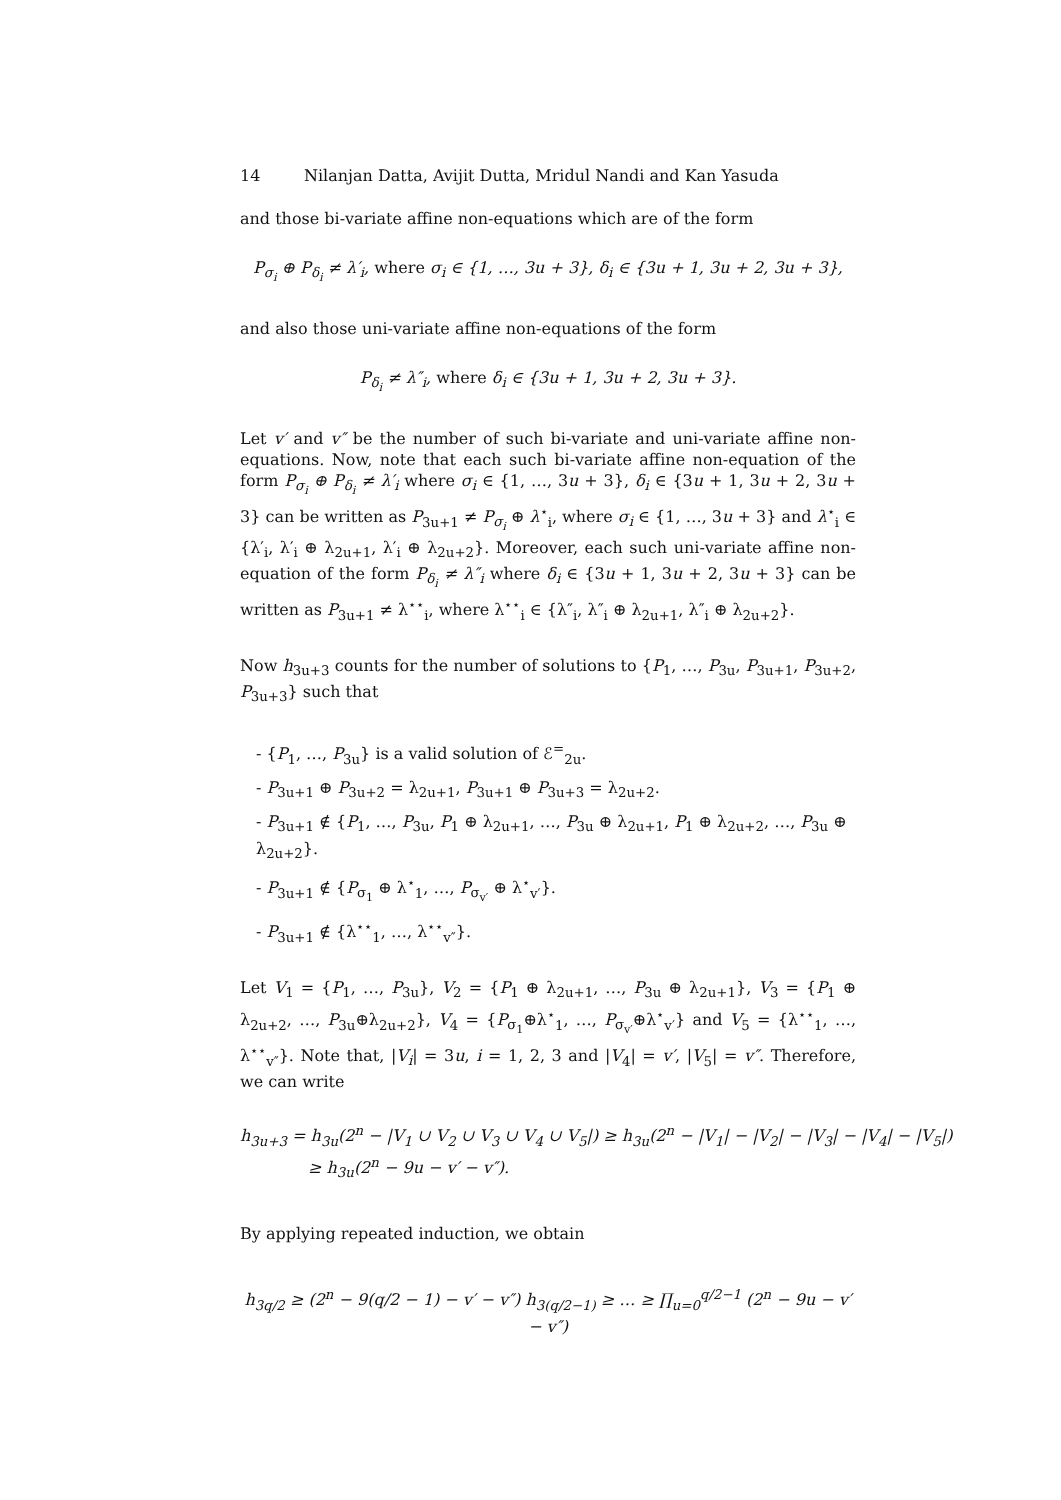14 Nilanjan Datta, Avijit Dutta, Mridul Nandi and Kan Yasuda
and those bi-variate affine non-equations which are of the form
P<sub>σ<sub>i</sub></sub> ⊕ P<sub>δ<sub>i</sub></sub> ≠ λ′<sub>i</sub>, where σ<sub>i</sub> ∈ {1, …, 3u + 3}, δ<sub>i</sub> ∈ {3u + 1, 3u + 2, 3u + 3},
and also those uni-variate affine non-equations of the form
P<sub>δ<sub>i</sub></sub> ≠ λ″<sub>i</sub>, where δ<sub>i</sub> ∈ {3u + 1, 3u + 2, 3u + 3}.
Let v′ and v″ be the number of such bi-variate and uni-variate affine non-equations. Now, note that each such bi-variate affine non-equation of the form P<sub>σ<sub>i</sub></sub> ⊕ P<sub>δ<sub>i</sub></sub> ≠ λ′<sub>i</sub> where σ<sub>i</sub> ∈ {1, …, 3u + 3}, δ<sub>i</sub> ∈ {3u + 1, 3u + 2, 3u + 3} can be written as P<sub>3u+1</sub> ≠ P<sub>σ<sub>i</sub></sub> ⊕ λ<sup>⋆</sup><sub>i</sub>, where σ<sub>i</sub> ∈ {1, …, 3u + 3} and λ<sup>⋆</sup><sub>i</sub> ∈ {λ′<sub>i</sub>, λ′<sub>i</sub> ⊕ λ<sub>2u+1</sub>, λ′<sub>i</sub> ⊕ λ<sub>2u+2</sub>}. Moreover, each such uni-variate affine non-equation of the form P<sub>δ<sub>i</sub></sub> ≠ λ″<sub>i</sub> where δ<sub>i</sub> ∈ {3u + 1, 3u + 2, 3u + 3} can be written as P<sub>3u+1</sub> ≠ λ<sup>⋆⋆</sup><sub>i</sub>, where λ<sup>⋆⋆</sup><sub>i</sub> ∈ {λ″<sub>i</sub>, λ″<sub>i</sub> ⊕ λ<sub>2u+1</sub>, λ″<sub>i</sub> ⊕ λ<sub>2u+2</sub>}.
Now h<sub>3u+3</sub> counts for the number of solutions to {P<sub>1</sub>, …, P<sub>3u</sub>, P<sub>3u+1</sub>, P<sub>3u+2</sub>, P<sub>3u+3</sub>} such that
- {P<sub>1</sub>, …, P<sub>3u</sub>} is a valid solution of ℰ<sup>=</sup><sub>2u</sub>.
- P<sub>3u+1</sub> ⊕ P<sub>3u+2</sub> = λ<sub>2u+1</sub>, P<sub>3u+1</sub> ⊕ P<sub>3u+3</sub> = λ<sub>2u+2</sub>.
- P<sub>3u+1</sub> ∉ {P<sub>1</sub>, …, P<sub>3u</sub>, P<sub>1</sub> ⊕ λ<sub>2u+1</sub>, …, P<sub>3u</sub> ⊕ λ<sub>2u+1</sub>, P<sub>1</sub> ⊕ λ<sub>2u+2</sub>, …, P<sub>3u</sub> ⊕ λ<sub>2u+2</sub>}.
- P<sub>3u+1</sub> ∉ {P<sub>σ<sub>1</sub></sub> ⊕ λ<sup>⋆</sup><sub>1</sub>, …, P<sub>σ<sub>v′</sub></sub> ⊕ λ<sup>⋆</sup><sub>v′</sub>}.
- P<sub>3u+1</sub> ∉ {λ<sup>⋆⋆</sup><sub>1</sub>, …, λ<sup>⋆⋆</sup><sub>v″</sub>}.
Let V<sub>1</sub> = {P<sub>1</sub>, …, P<sub>3u</sub>}, V<sub>2</sub> = {P<sub>1</sub> ⊕ λ<sub>2u+1</sub>, …, P<sub>3u</sub> ⊕ λ<sub>2u+1</sub>}, V<sub>3</sub> = {P<sub>1</sub> ⊕ λ<sub>2u+2</sub>, …, P<sub>3u</sub>⊕λ<sub>2u+2</sub>}, V<sub>4</sub> = {P<sub>σ<sub>1</sub></sub>⊕λ<sup>⋆</sup><sub>1</sub>, …, P<sub>σ<sub>v′</sub></sub>⊕λ<sup>⋆</sup><sub>v′</sub>} and V<sub>5</sub> = {λ<sup>⋆⋆</sup><sub>1</sub>, …, λ<sup>⋆⋆</sup><sub>v″</sub>}. Note that, |V<sub>i</sub>| = 3u, i = 1, 2, 3 and |V<sub>4</sub>| = v′, |V<sub>5</sub>| = v″. Therefore, we can write
h<sub>3u+3</sub> = h<sub>3u</sub>(2<sup>n</sup> − |V<sub>1</sub> ∪ V<sub>2</sub> ∪ V<sub>3</sub> ∪ V<sub>4</sub> ∪ V<sub>5</sub>|) ≥ h<sub>3u</sub>(2<sup>n</sup> − |V<sub>1</sub>| − |V<sub>2</sub>| − |V<sub>3</sub>| − |V<sub>4</sub>| − |V<sub>5</sub>|)
≥ h<sub>3u</sub>(2<sup>n</sup> − 9u − v′ − v″).
By applying repeated induction, we obtain
h<sub>3q/2</sub> ≥ (2<sup>n</sup> − 9(q/2 − 1) − v′ − v″) h<sub>3(q/2−1)</sub> ≥ … ≥ ∏<sub>u=0</sub><sup>q/2−1</sup> (2<sup>n</sup> − 9u − v′ − v″)